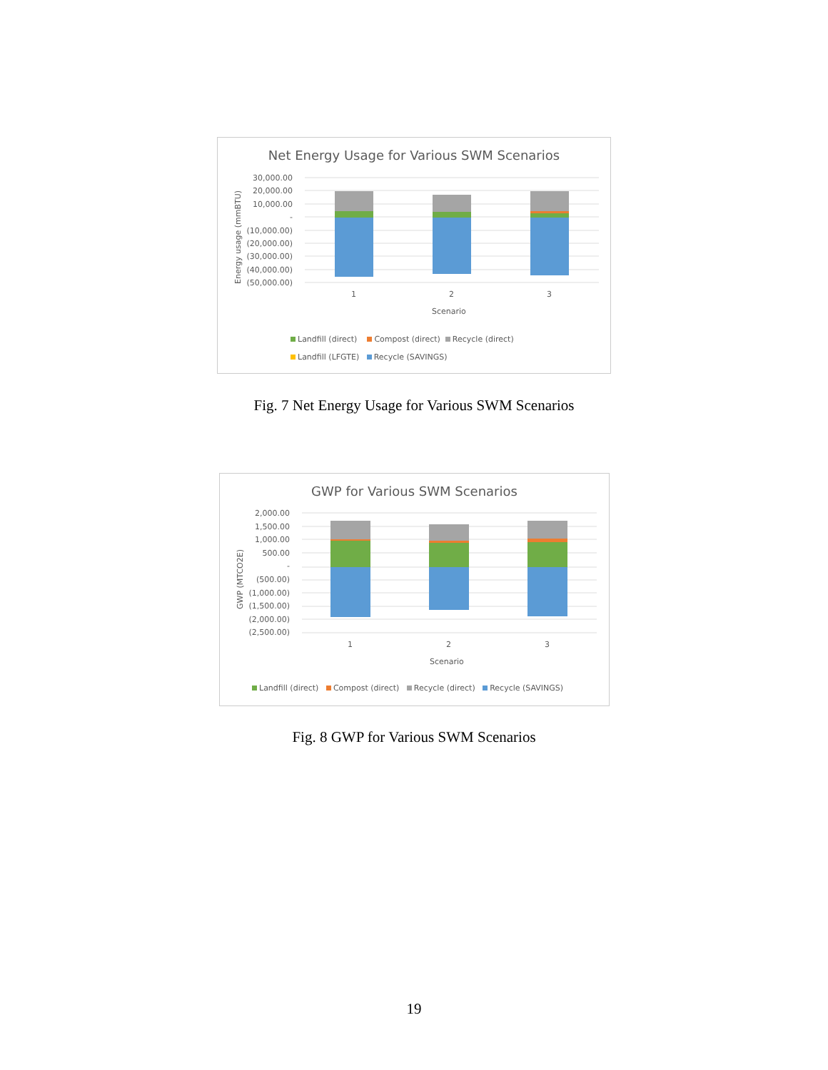Net Energy Usage for Various SWM Scenarios
30,000.00
20,000.00
10,000.00
-
(10,000.00)
(20,000.00)
(30,000.00)
(40,000.00)
(50,000.00)
Energy usage (mmBTU)
1 2 3
Scenario
Landfill (direct) Compost (direct) Recycle (direct)
Landfill (LFGTE) Recycle (SAVINGS)
Fig. 7 Net Energy Usage for Various SWM Scenarios
GWP for Various SWM Scenarios
2,000.00
1,500.00
1,000.00
500.00
-
(500.00)
(1,000.00)
(1,500.00)
(2,000.00)
(2,500.00)
GWP (MTCO2E)
1 2 3
Scenario
Landfill (direct) Compost (direct) Recycle (direct) Recycle (SAVINGS)
Fig. 8 GWP for Various SWM Scenarios
19